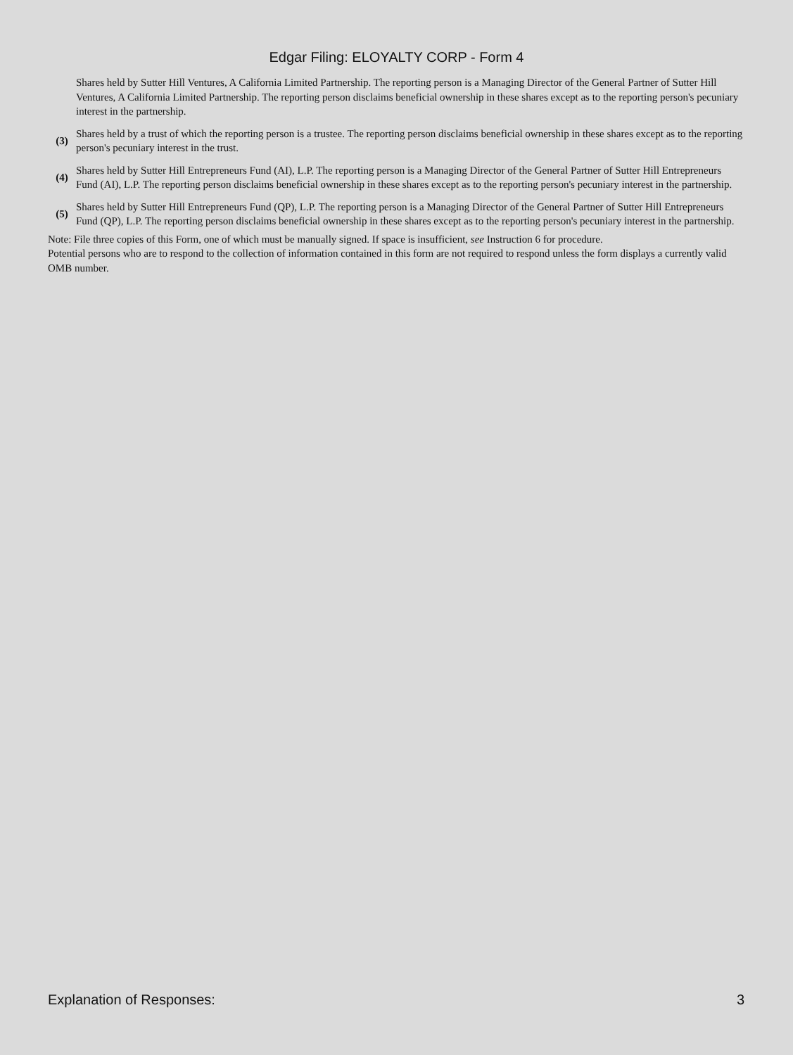Edgar Filing: ELOYALTY CORP - Form 4
| | Shares held by Sutter Hill Ventures, A California Limited Partnership. The reporting person is a Managing Director of the General Partner of Sutter Hill Ventures, A California Limited Partnership. The reporting person disclaims beneficial ownership in these shares except as to the reporting person's pecuniary interest in the partnership. |
| (3) | Shares held by a trust of which the reporting person is a trustee. The reporting person disclaims beneficial ownership in these shares except as to the reporting person's pecuniary interest in the trust. |
| (4) | Shares held by Sutter Hill Entrepreneurs Fund (AI), L.P. The reporting person is a Managing Director of the General Partner of Sutter Hill Entrepreneurs Fund (AI), L.P. The reporting person disclaims beneficial ownership in these shares except as to the reporting person's pecuniary interest in the partnership. |
| (5) | Shares held by Sutter Hill Entrepreneurs Fund (QP), L.P. The reporting person is a Managing Director of the General Partner of Sutter Hill Entrepreneurs Fund (QP), L.P. The reporting person disclaims beneficial ownership in these shares except as to the reporting person's pecuniary interest in the partnership. |
Note: File three copies of this Form, one of which must be manually signed. If space is insufficient, see Instruction 6 for procedure.
Potential persons who are to respond to the collection of information contained in this form are not required to respond unless the form displays a currently valid OMB number.
Explanation of Responses: 3